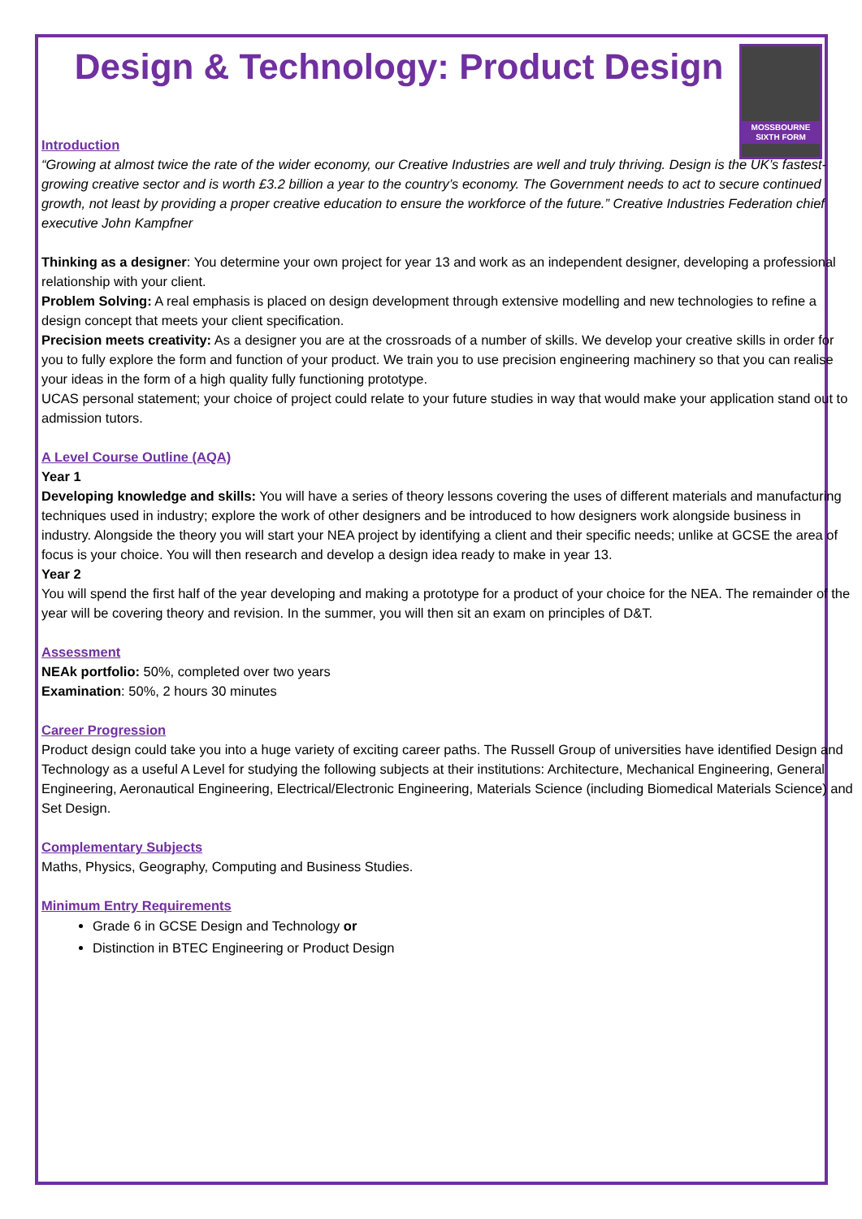MOSSBOURNE
SIXTH FORM
Design & Technology: Product Design
Introduction
“Growing at almost twice the rate of the wider economy, our Creative Industries are well and truly thriving. Design is the UK’s fastest-growing creative sector and is worth £3.2 billion a year to the country’s economy. The Government needs to act to secure continued growth, not least by providing a proper creative education to ensure the workforce of the future.” Creative Industries Federation chief executive John Kampfner
Thinking as a designer: You determine your own project for year 13 and work as an independent designer, developing a professional relationship with your client.
Problem Solving: A real emphasis is placed on design development through extensive modelling and new technologies to refine a design concept that meets your client specification.
Precision meets creativity: As a designer you are at the crossroads of a number of skills. We develop your creative skills in order for you to fully explore the form and function of your product. We train you to use precision engineering machinery so that you can realise your ideas in the form of a high quality fully functioning prototype.
UCAS personal statement; your choice of project could relate to your future studies in way that would make your application stand out to admission tutors.
A Level Course Outline (AQA)
Year 1
Developing knowledge and skills: You will have a series of theory lessons covering the uses of different materials and manufacturing techniques used in industry; explore the work of other designers and be introduced to how designers work alongside business in industry. Alongside the theory you will start your NEA project by identifying a client and their specific needs; unlike at GCSE the area of focus is your choice. You will then research and develop a design idea ready to make in year 13.
Year 2
You will spend the first half of the year developing and making a prototype for a product of your choice for the NEA. The remainder of the year will be covering theory and revision. In the summer, you will then sit an exam on principles of D&T.
Assessment
NEAk portfolio: 50%, completed over two years
Examination: 50%, 2 hours 30 minutes
Career Progression
Product design could take you into a huge variety of exciting career paths. The Russell Group of universities have identified Design and Technology as a useful A Level for studying the following subjects at their institutions: Architecture, Mechanical Engineering, General Engineering, Aeronautical Engineering, Electrical/Electronic Engineering, Materials Science (including Biomedical Materials Science) and Set Design.
Complementary Subjects
Maths, Physics, Geography, Computing and Business Studies.
Minimum Entry Requirements
Grade 6 in GCSE Design and Technology or
Distinction in BTEC Engineering or Product Design